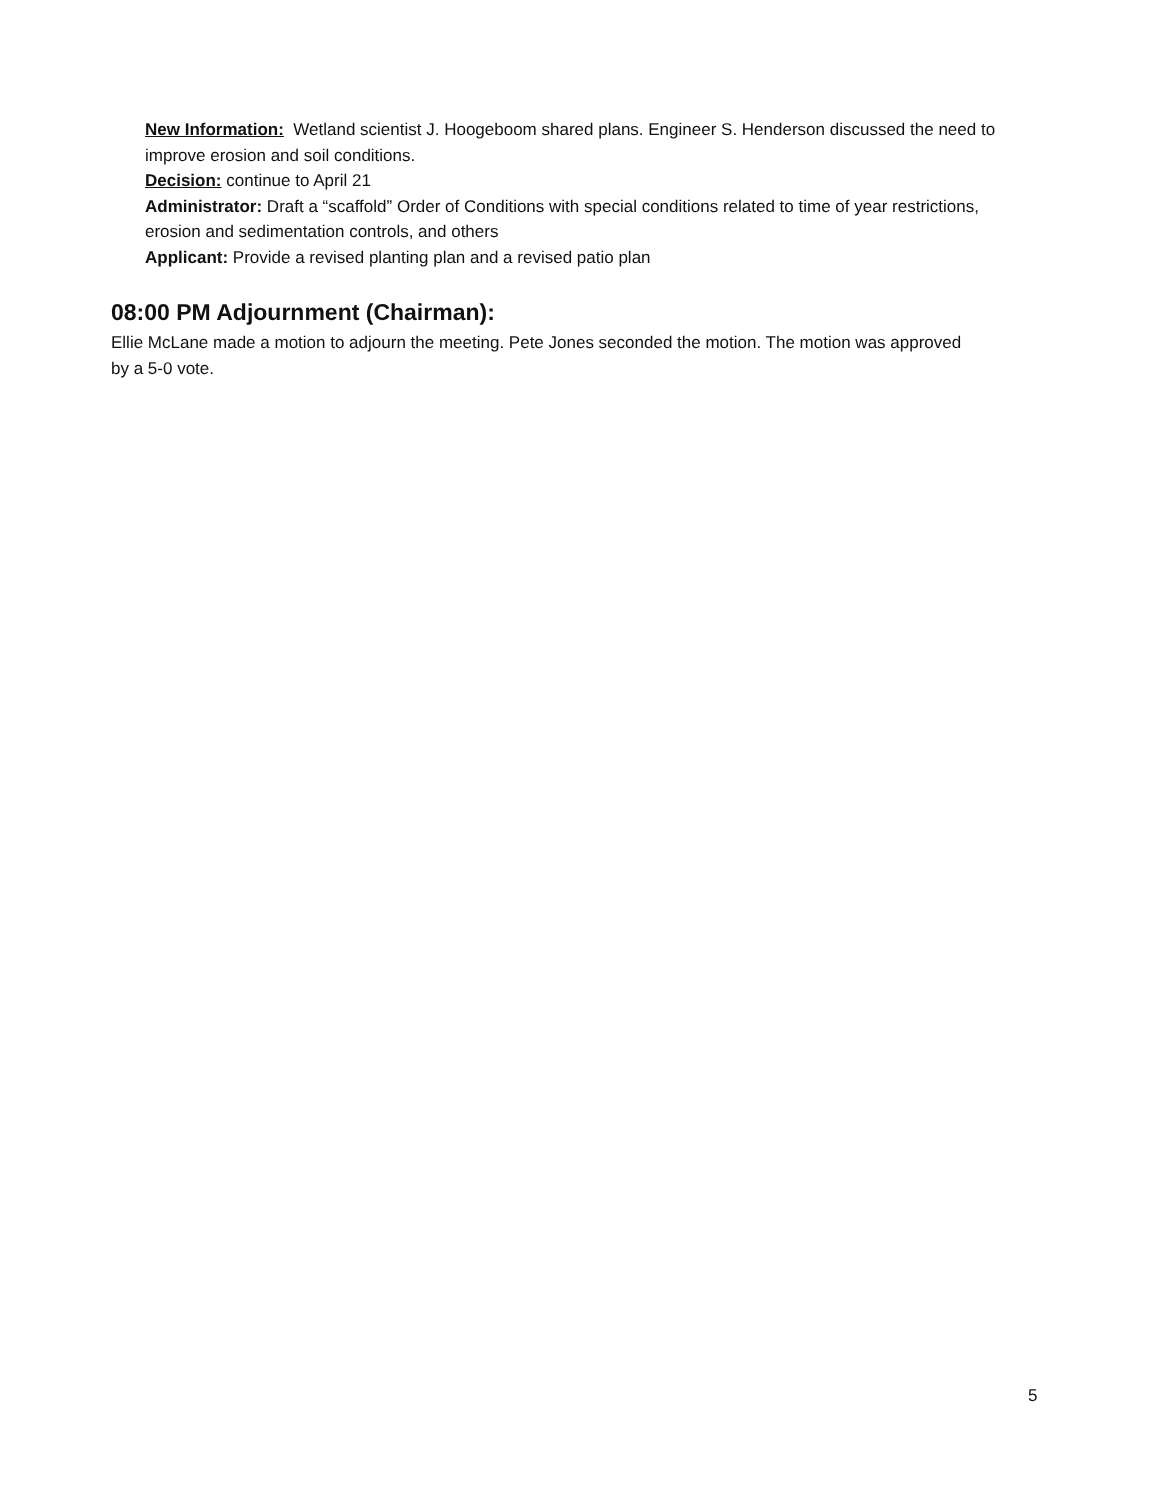New Information: Wetland scientist J. Hoogeboom shared plans. Engineer S. Henderson discussed the need to improve erosion and soil conditions.
Decision: continue to April 21
Administrator: Draft a “scaffold” Order of Conditions with special conditions related to time of year restrictions, erosion and sedimentation controls, and others
Applicant: Provide a revised planting plan and a revised patio plan
08:00 PM Adjournment (Chairman):
Ellie McLane made a motion to adjourn the meeting. Pete Jones seconded the motion. The motion was approved by a 5-0 vote.
5